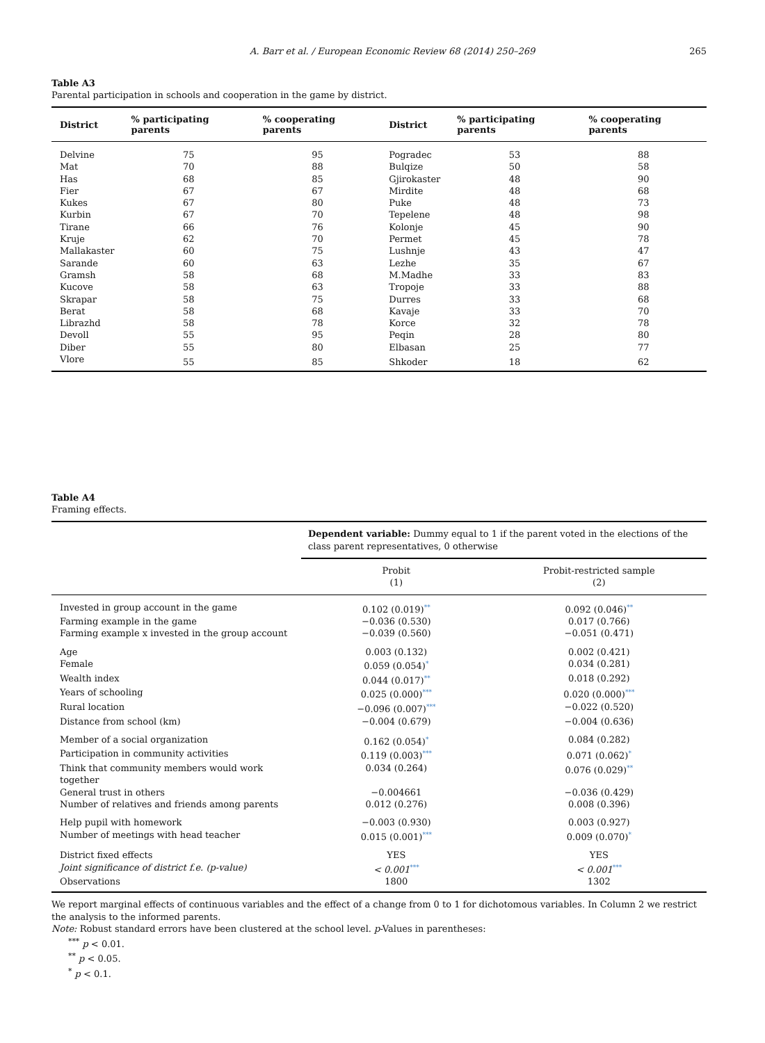A. Barr et al. / European Economic Review 68 (2014) 250–269 265
Table A3
Parental participation in schools and cooperation in the game by district.
| District | % participating parents | % cooperating parents | District | % participating parents | % cooperating parents |
| --- | --- | --- | --- | --- | --- |
| Delvine | 75 | 95 | Pogradec | 53 | 88 |
| Mat | 70 | 88 | Bulqize | 50 | 58 |
| Has | 68 | 85 | Gjirokaster | 48 | 90 |
| Fier | 67 | 67 | Mirdite | 48 | 68 |
| Kukes | 67 | 80 | Puke | 48 | 73 |
| Kurbin | 67 | 70 | Tepelene | 48 | 98 |
| Tirane | 66 | 76 | Kolonje | 45 | 90 |
| Kruje | 62 | 70 | Permet | 45 | 78 |
| Mallakaster | 60 | 75 | Lushnje | 43 | 47 |
| Sarande | 60 | 63 | Lezhe | 35 | 67 |
| Gramsh | 58 | 68 | M.Madhe | 33 | 83 |
| Kucove | 58 | 63 | Tropoje | 33 | 88 |
| Skrapar | 58 | 75 | Durres | 33 | 68 |
| Berat | 58 | 68 | Kavaje | 33 | 70 |
| Librazhd | 58 | 78 | Korce | 32 | 78 |
| Devoll | 55 | 95 | Peqin | 28 | 80 |
| Diber | 55 | 80 | Elbasan | 25 | 77 |
| Vlore | 55 | 85 | Shkoder | 18 | 62 |
Table A4
Framing effects.
| | Dependent variable: Dummy equal to 1 if the parent voted in the elections of the class parent representatives, 0 otherwise | |
| | Probit (1) | Probit-restricted sample (2) |
| Invested in group account in the game | 0.102 (0.019) ** | 0.092 (0.046) ** |
| Farming example in the game | −0.036 (0.530) | 0.017 (0.766) |
| Farming example x invested in the group account | −0.039 (0.560) | −0.051 (0.471) |
| Age | 0.003 (0.132) | 0.002 (0.421) |
| Female | 0.059 (0.054) * | 0.034 (0.281) |
| Wealth index | 0.044 (0.017) ** | 0.018 (0.292) |
| Years of schooling | 0.025 (0.000) *** | 0.020 (0.000) *** |
| Rural location | −0.096 (0.007) *** | −0.022 (0.520) |
| Distance from school (km) | −0.004 (0.679) | −0.004 (0.636) |
| Member of a social organization | 0.162 (0.054) * | 0.084 (0.282) |
| Participation in community activities | 0.119 (0.003) *** | 0.071 (0.062) * |
| Think that community members would work together | 0.034 (0.264) | 0.076 (0.029) ** |
| General trust in others | −0.004661 | −0.036 (0.429) |
| Number of relatives and friends among parents | 0.012 (0.276) | 0.008 (0.396) |
| Help pupil with homework | −0.003 (0.930) | 0.003 (0.927) |
| Number of meetings with head teacher | 0.015 (0.001) *** | 0.009 (0.070) * |
| District fixed effects | YES | YES |
| Joint significance of district f.e. (p-value) | < 0.001 *** | < 0.001 *** |
| Observations | 1800 | 1302 |
We report marginal effects of continuous variables and the effect of a change from 0 to 1 for dichotomous variables. In Column 2 we restrict the analysis to the informed parents.
Note: Robust standard errors have been clustered at the school level. p-Values in parentheses:
<sup>***</sup> p < 0.01.
<sup>**</sup> p < 0.05.
<sup>*</sup> p < 0.1.